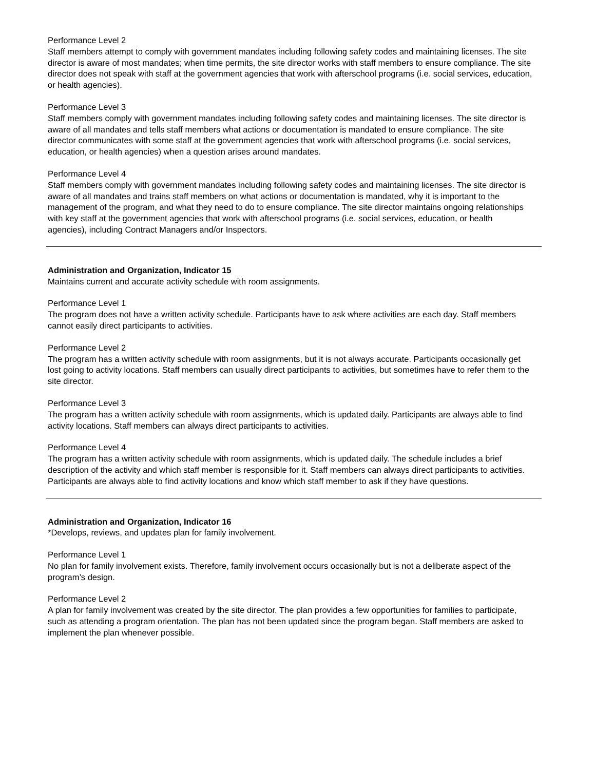Performance Level 2
Staff members attempt to comply with government mandates including following safety codes and maintaining licenses. The site director is aware of most mandates; when time permits, the site director works with staff members to ensure compliance. The site director does not speak with staff at the government agencies that work with afterschool programs (i.e. social services, education, or health agencies).
Performance Level 3
Staff members comply with government mandates including following safety codes and maintaining licenses. The site director is aware of all mandates and tells staff members what actions or documentation is mandated to ensure compliance. The site director communicates with some staff at the government agencies that work with afterschool programs (i.e. social services, education, or health agencies) when a question arises around mandates.
Performance Level 4
Staff members comply with government mandates including following safety codes and maintaining licenses. The site director is aware of all mandates and trains staff members on what actions or documentation is mandated, why it is important to the management of the program, and what they need to do to ensure compliance. The site director maintains ongoing relationships with key staff at the government agencies that work with afterschool programs (i.e. social services, education, or health agencies), including Contract Managers and/or Inspectors.
Administration and Organization, Indicator 15
Maintains current and accurate activity schedule with room assignments.
Performance Level 1
The program does not have a written activity schedule. Participants have to ask where activities are each day. Staff members cannot easily direct participants to activities.
Performance Level 2
The program has a written activity schedule with room assignments, but it is not always accurate. Participants occasionally get lost going to activity locations. Staff members can usually direct participants to activities, but sometimes have to refer them to the site director.
Performance Level 3
The program has a written activity schedule with room assignments, which is updated daily. Participants are always able to find activity locations. Staff members can always direct participants to activities.
Performance Level 4
The program has a written activity schedule with room assignments, which is updated daily. The schedule includes a brief description of the activity and which staff member is responsible for it. Staff members can always direct participants to activities. Participants are always able to find activity locations and know which staff member to ask if they have questions.
Administration and Organization, Indicator 16
*Develops, reviews, and updates plan for family involvement.
Performance Level 1
No plan for family involvement exists. Therefore, family involvement occurs occasionally but is not a deliberate aspect of the program’s design.
Performance Level 2
A plan for family involvement was created by the site director. The plan provides a few opportunities for families to participate, such as attending a program orientation. The plan has not been updated since the program began. Staff members are asked to implement the plan whenever possible.